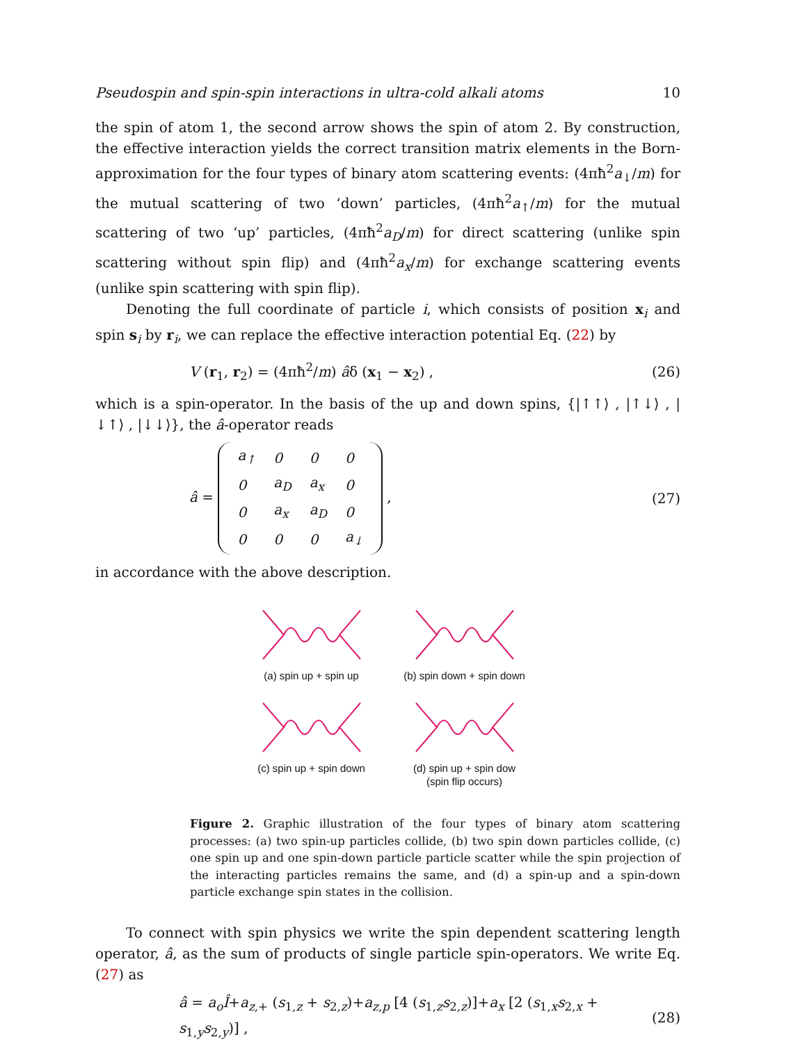Pseudospin and spin-spin interactions in ultra-cold alkali atoms 10
the spin of atom 1, the second arrow shows the spin of atom 2. By construction, the effective interaction yields the correct transition matrix elements in the Born-approximation for the four types of binary atom scattering events: (4πħ<sup>2</sup>a<sub>↓</sub>/m) for the mutual scattering of two ‘down’ particles, (4πħ<sup>2</sup>a<sub>↑</sub>/m) for the mutual scattering of two ‘up’ particles, (4πħ<sup>2</sup>a<sub>D</sub>/m) for direct scattering (unlike spin scattering without spin flip) and (4πħ<sup>2</sup>a<sub>x</sub>/m) for exchange scattering events (unlike spin scattering with spin flip).
Denoting the full coordinate of particle i, which consists of position x<sub>i</sub> and spin s<sub>i</sub> by r<sub>i</sub>, we can replace the effective interaction potential Eq. (22) by
V (r<sub>1</sub>, r<sub>2</sub>) = (4πħ<sup>2</sup>/m) âδ (x<sub>1</sub> − x<sub>2</sub>) , (26)
which is a spin-operator. In the basis of the up and down spins, {|↑↑⟩ , |↑↓⟩ , |↓↑⟩ , |↓↓⟩}, the â-operator reads
â =
| a<sub>↑</sub> | 0 | 0 | 0 |
| 0 | a<sub>D</sub> | a<sub>x</sub> | 0 |
| 0 | a<sub>x</sub> | a<sub>D</sub> | 0 |
| 0 | 0 | 0 | a<sub>↓</sub> |
, (27)
in accordance with the above description.
(a) spin up + spin up
(b) spin down + spin down
(c) spin up + spin down
(d) spin up + spin dow
(spin flip occurs)
Figure 2. Graphic illustration of the four types of binary atom scattering processes: (a) two spin-up particles collide, (b) two spin down particles collide, (c) one spin up and one spin-down particle particle scatter while the spin projection of the interacting particles remains the same, and (d) a spin-up and a spin-down particle exchange spin states in the collision.
To connect with spin physics we write the spin dependent scattering length operator, â, as the sum of products of single particle spin-operators. We write Eq. (27) as
â = a<sub>o</sub>Î+a<sub>z,+</sub> (s<sub>1,z</sub> + s<sub>2,z</sub>)+a<sub>z,p</sub> [4 (s<sub>1,z</sub>s<sub>2,z</sub>)]+a<sub>x</sub> [2 (s<sub>1,x</sub>s<sub>2,x</sub> + s<sub>1,y</sub>s<sub>2,y</sub>)] , (28)